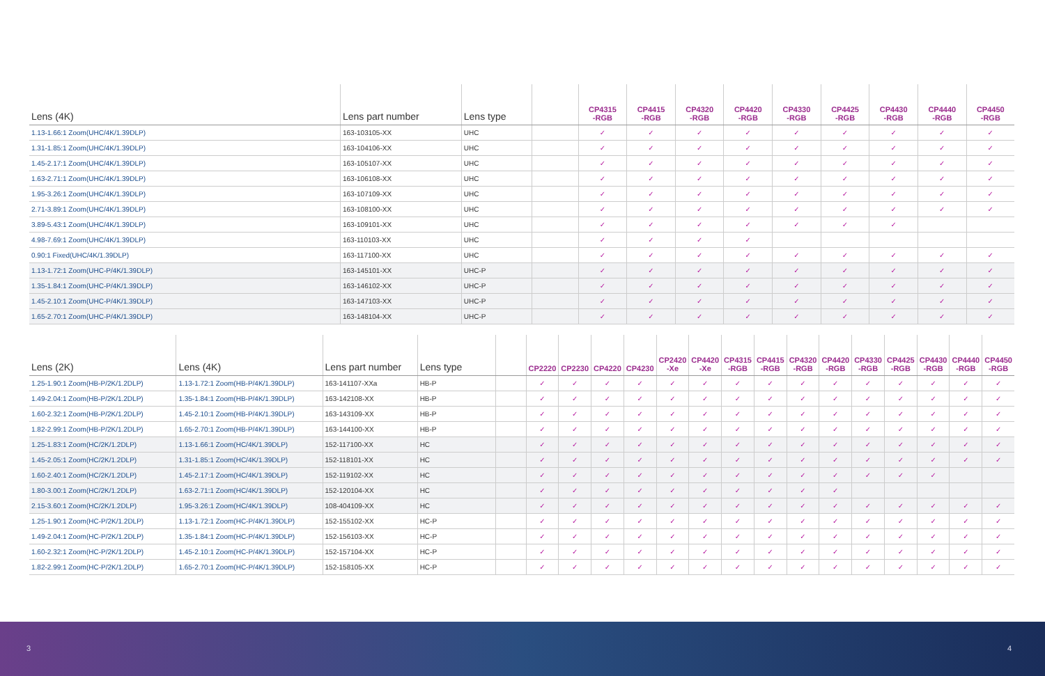| Lens (4K) | Lens part number | Lens type | | CP4315 -RGB | CP4415 -RGB | CP4320 -RGB | CP4420 -RGB | CP4330 -RGB | CP4425 -RGB | CP4430 -RGB | CP4440 -RGB | CP4450 -RGB |
| --- | --- | --- | --- | --- | --- | --- | --- | --- | --- | --- | --- | --- |
| 1.13-1.66:1 Zoom(UHC/4K/1.39DLP) | 163-103105-XX | UHC | | ✓ | ✓ | ✓ | ✓ | ✓ | ✓ | ✓ | ✓ | ✓ |
| 1.31-1.85:1 Zoom(UHC/4K/1.39DLP) | 163-104106-XX | UHC | | ✓ | ✓ | ✓ | ✓ | ✓ | ✓ | ✓ | ✓ | ✓ |
| 1.45-2.17:1 Zoom(UHC/4K/1.39DLP) | 163-105107-XX | UHC | | ✓ | ✓ | ✓ | ✓ | ✓ | ✓ | ✓ | ✓ | ✓ |
| 1.63-2.71:1 Zoom(UHC/4K/1.39DLP) | 163-106108-XX | UHC | | ✓ | ✓ | ✓ | ✓ | ✓ | ✓ | ✓ | ✓ | ✓ |
| 1.95-3.26:1 Zoom(UHC/4K/1.39DLP) | 163-107109-XX | UHC | | ✓ | ✓ | ✓ | ✓ | ✓ | ✓ | ✓ | ✓ | ✓ |
| 2.71-3.89:1 Zoom(UHC/4K/1.39DLP) | 163-108100-XX | UHC | | ✓ | ✓ | ✓ | ✓ | ✓ | ✓ | ✓ | ✓ | ✓ |
| 3.89-5.43:1 Zoom(UHC/4K/1.39DLP) | 163-109101-XX | UHC | | ✓ | ✓ | ✓ | ✓ | ✓ | ✓ | ✓ | | |
| 4.98-7.69:1 Zoom(UHC/4K/1.39DLP) | 163-110103-XX | UHC | | ✓ | ✓ | ✓ | ✓ | | | | | |
| 0.90:1 Fixed(UHC/4K/1.39DLP) | 163-117100-XX | UHC | | ✓ | ✓ | ✓ | ✓ | ✓ | ✓ | ✓ | ✓ | ✓ |
| 1.13-1.72:1 Zoom(UHC-P/4K/1.39DLP) | 163-145101-XX | UHC-P | | ✓ | ✓ | ✓ | ✓ | ✓ | ✓ | ✓ | ✓ | ✓ |
| 1.35-1.84:1 Zoom(UHC-P/4K/1.39DLP) | 163-146102-XX | UHC-P | | ✓ | ✓ | ✓ | ✓ | ✓ | ✓ | ✓ | ✓ | ✓ |
| 1.45-2.10:1 Zoom(UHC-P/4K/1.39DLP) | 163-147103-XX | UHC-P | | ✓ | ✓ | ✓ | ✓ | ✓ | ✓ | ✓ | ✓ | ✓ |
| 1.65-2.70:1 Zoom(UHC-P/4K/1.39DLP) | 163-148104-XX | UHC-P | | ✓ | ✓ | ✓ | ✓ | ✓ | ✓ | ✓ | ✓ | ✓ |
| Lens (2K) | Lens (4K) | Lens part number | Lens type | | CP2220 | CP2230 | CP4220 | CP4230 | CP2420 -Xe | CP4420 -Xe | CP4315 -RGB | CP4415 -RGB | CP4320 -RGB | CP4420 -RGB | CP4330 -RGB | CP4425 -RGB | CP4430 -RGB | CP4440 -RGB | CP4450 -RGB |
| --- | --- | --- | --- | --- | --- | --- | --- | --- | --- | --- | --- | --- | --- | --- | --- | --- | --- | --- | --- |
| 1.25-1.90:1 Zoom(HB-P/2K/1.2DLP) | 1.13-1.72:1 Zoom(HB-P/4K/1.39DLP) | 163-141107-XXa | HB-P | | ✓ | ✓ | ✓ | ✓ | ✓ | ✓ | ✓ | ✓ | ✓ | ✓ | ✓ | ✓ | ✓ | ✓ | ✓ |
| 1.49-2.04:1 Zoom(HB-P/2K/1.2DLP) | 1.35-1.84:1 Zoom(HB-P/4K/1.39DLP) | 163-142108-XX | HB-P | | ✓ | ✓ | ✓ | ✓ | ✓ | ✓ | ✓ | ✓ | ✓ | ✓ | ✓ | ✓ | ✓ | ✓ | ✓ |
| 1.60-2.32:1 Zoom(HB-P/2K/1.2DLP) | 1.45-2.10:1 Zoom(HB-P/4K/1.39DLP) | 163-143109-XX | HB-P | | ✓ | ✓ | ✓ | ✓ | ✓ | ✓ | ✓ | ✓ | ✓ | ✓ | ✓ | ✓ | ✓ | ✓ | ✓ |
| 1.82-2.99:1 Zoom(HB-P/2K/1.2DLP) | 1.65-2.70:1 Zoom(HB-P/4K/1.39DLP) | 163-144100-XX | HB-P | | ✓ | ✓ | ✓ | ✓ | ✓ | ✓ | ✓ | ✓ | ✓ | ✓ | ✓ | ✓ | ✓ | ✓ | ✓ |
| 1.25-1.83:1 Zoom(HC/2K/1.2DLP) | 1.13-1.66:1 Zoom(HC/4K/1.39DLP) | 152-117100-XX | HC | | ✓ | ✓ | ✓ | ✓ | ✓ | ✓ | ✓ | ✓ | ✓ | ✓ | ✓ | ✓ | ✓ | ✓ | ✓ |
| 1.45-2.05:1 Zoom(HC/2K/1.2DLP) | 1.31-1.85:1 Zoom(HC/4K/1.39DLP) | 152-118101-XX | HC | | ✓ | ✓ | ✓ | ✓ | ✓ | ✓ | ✓ | ✓ | ✓ | ✓ | ✓ | ✓ | ✓ | ✓ | ✓ |
| 1.60-2.40:1 Zoom(HC/2K/1.2DLP) | 1.45-2.17:1 Zoom(HC/4K/1.39DLP) | 152-119102-XX | HC | | ✓ | ✓ | ✓ | ✓ | ✓ | ✓ | ✓ | ✓ | ✓ | ✓ | ✓ | ✓ | ✓ | | |
| 1.80-3.00:1 Zoom(HC/2K/1.2DLP) | 1.63-2.71:1 Zoom(HC/4K/1.39DLP) | 152-120104-XX | HC | | ✓ | ✓ | ✓ | ✓ | ✓ | ✓ | ✓ | ✓ | ✓ | ✓ | | | | | |
| 2.15-3.60:1 Zoom(HC/2K/1.2DLP) | 1.95-3.26:1 Zoom(HC/4K/1.39DLP) | 108-404109-XX | HC | | ✓ | ✓ | ✓ | ✓ | ✓ | ✓ | ✓ | ✓ | ✓ | ✓ | ✓ | ✓ | ✓ | ✓ | ✓ |
| 1.25-1.90:1 Zoom(HC-P/2K/1.2DLP) | 1.13-1.72:1 Zoom(HC-P/4K/1.39DLP) | 152-155102-XX | HC-P | | ✓ | ✓ | ✓ | ✓ | ✓ | ✓ | ✓ | ✓ | ✓ | ✓ | ✓ | ✓ | ✓ | ✓ | ✓ |
| 1.49-2.04:1 Zoom(HC-P/2K/1.2DLP) | 1.35-1.84:1 Zoom(HC-P/4K/1.39DLP) | 152-156103-XX | HC-P | | ✓ | ✓ | ✓ | ✓ | ✓ | ✓ | ✓ | ✓ | ✓ | ✓ | ✓ | ✓ | ✓ | ✓ | ✓ |
| 1.60-2.32:1 Zoom(HC-P/2K/1.2DLP) | 1.45-2.10:1 Zoom(HC-P/4K/1.39DLP) | 152-157104-XX | HC-P | | ✓ | ✓ | ✓ | ✓ | ✓ | ✓ | ✓ | ✓ | ✓ | ✓ | ✓ | ✓ | ✓ | ✓ | ✓ |
| 1.82-2.99:1 Zoom(HC-P/2K/1.2DLP) | 1.65-2.70:1 Zoom(HC-P/4K/1.39DLP) | 152-158105-XX | HC-P | | ✓ | ✓ | ✓ | ✓ | ✓ | ✓ | ✓ | ✓ | ✓ | ✓ | ✓ | ✓ | ✓ | ✓ | ✓ |
3 4